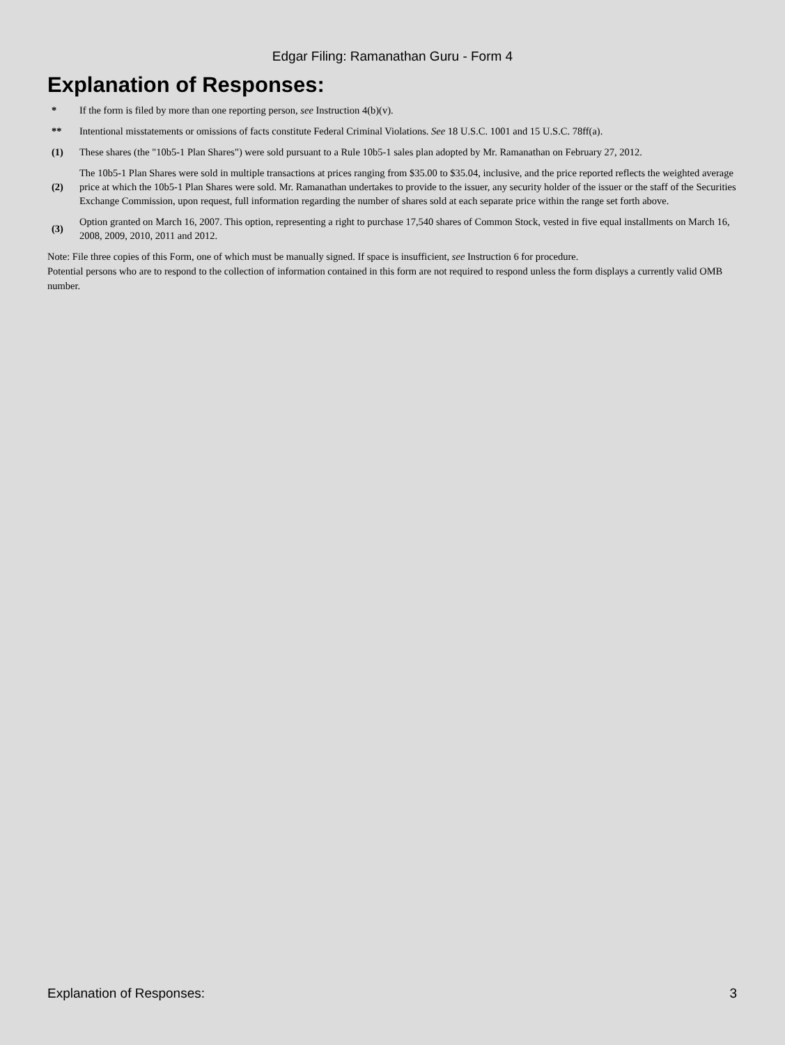Edgar Filing: Ramanathan Guru - Form 4
Explanation of Responses:
| * | If the form is filed by more than one reporting person, see Instruction 4(b)(v). |
| ** | Intentional misstatements or omissions of facts constitute Federal Criminal Violations. See 18 U.S.C. 1001 and 15 U.S.C. 78ff(a). |
| (1) | These shares (the "10b5-1 Plan Shares") were sold pursuant to a Rule 10b5-1 sales plan adopted by Mr. Ramanathan on February 27, 2012. |
| (2) | The 10b5-1 Plan Shares were sold in multiple transactions at prices ranging from $35.00 to $35.04, inclusive, and the price reported reflects the weighted average price at which the 10b5-1 Plan Shares were sold. Mr. Ramanathan undertakes to provide to the issuer, any security holder of the issuer or the staff of the Securities Exchange Commission, upon request, full information regarding the number of shares sold at each separate price within the range set forth above. |
| (3) | Option granted on March 16, 2007. This option, representing a right to purchase 17,540 shares of Common Stock, vested in five equal installments on March 16, 2008, 2009, 2010, 2011 and 2012. |
Note: File three copies of this Form, one of which must be manually signed. If space is insufficient, see Instruction 6 for procedure.
Potential persons who are to respond to the collection of information contained in this form are not required to respond unless the form displays a currently valid OMB number.
Explanation of Responses: 3